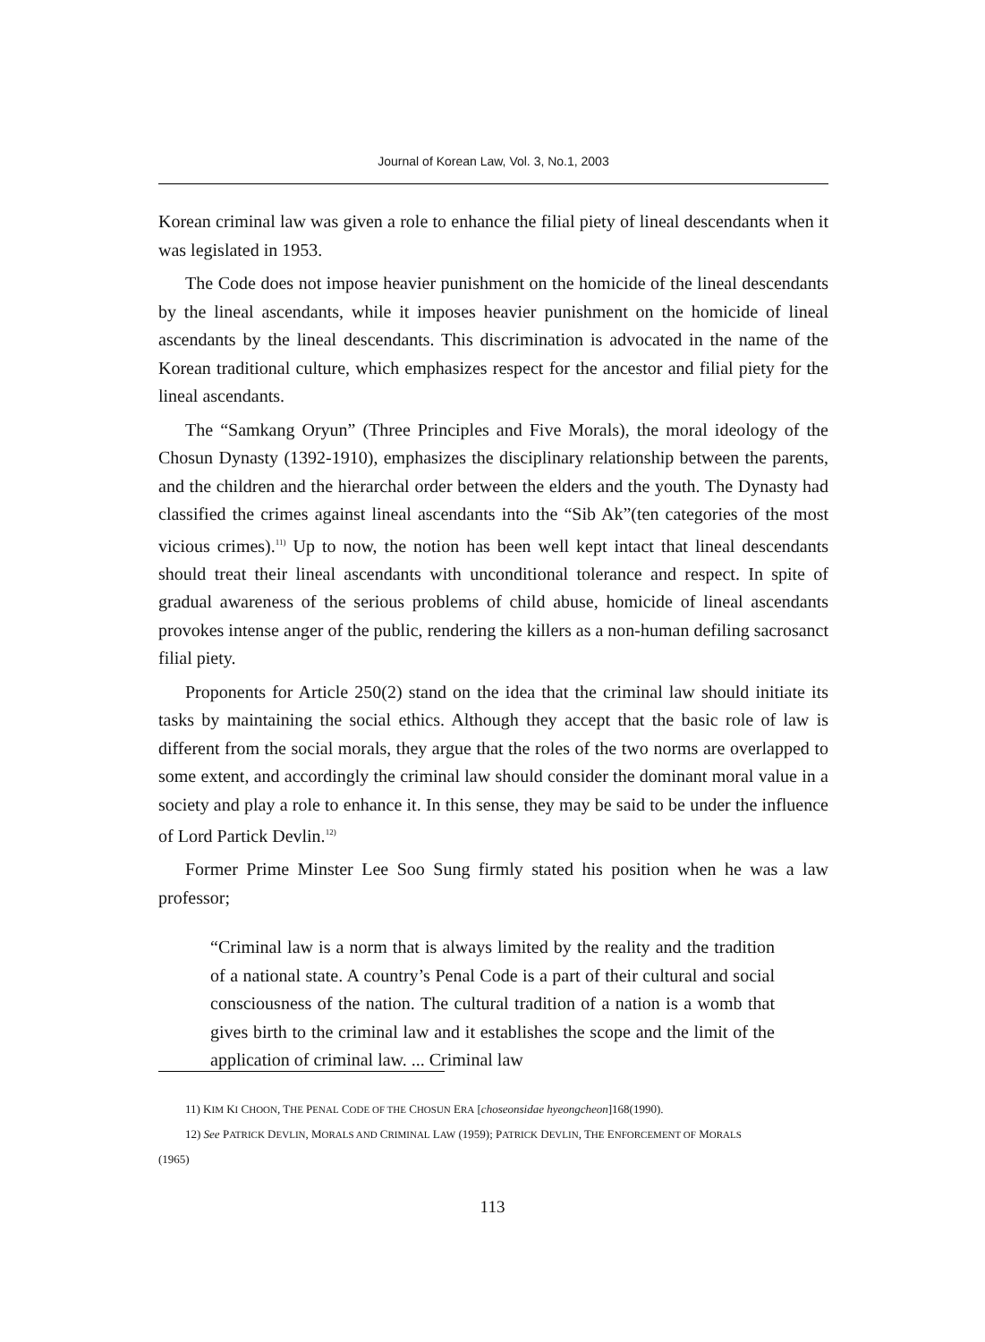Journal of Korean Law, Vol. 3, No.1, 2003
Korean criminal law was given a role to enhance the filial piety of lineal descendants when it was legislated in 1953.
The Code does not impose heavier punishment on the homicide of the lineal descendants by the lineal ascendants, while it imposes heavier punishment on the homicide of lineal ascendants by the lineal descendants. This discrimination is advocated in the name of the Korean traditional culture, which emphasizes respect for the ancestor and filial piety for the lineal ascendants.
The “Samkang Oryun” (Three Principles and Five Morals), the moral ideology of the Chosun Dynasty (1392-1910), emphasizes the disciplinary relationship between the parents, and the children and the hierarchal order between the elders and the youth. The Dynasty had classified the crimes against lineal ascendants into the “Sib Ak”(ten categories of the most vicious crimes).<sup>11)</sup> Up to now, the notion has been well kept intact that lineal descendants should treat their lineal ascendants with unconditional tolerance and respect. In spite of gradual awareness of the serious problems of child abuse, homicide of lineal ascendants provokes intense anger of the public, rendering the killers as a non-human defiling sacrosanct filial piety.
Proponents for Article 250(2) stand on the idea that the criminal law should initiate its tasks by maintaining the social ethics. Although they accept that the basic role of law is different from the social morals, they argue that the roles of the two norms are overlapped to some extent, and accordingly the criminal law should consider the dominant moral value in a society and play a role to enhance it. In this sense, they may be said to be under the influence of Lord Partick Devlin.<sup>12)</sup>
Former Prime Minster Lee Soo Sung firmly stated his position when he was a law professor;
“Criminal law is a norm that is always limited by the reality and the tradition of a national state. A country’s Penal Code is a part of their cultural and social consciousness of the nation. The cultural tradition of a nation is a womb that gives birth to the criminal law and it establishes the scope and the limit of the application of criminal law. ... Criminal law
11) KIM KI CHOON, THE PENAL CODE OF THE CHOSUN ERA [choseonsidae hyeongcheon]168(1990).
12) See PATRICK DEVLIN, MORALS AND CRIMINAL LAW (1959); PATRICK DEVLIN, THE ENFORCEMENT OF MORALS
(1965)
113